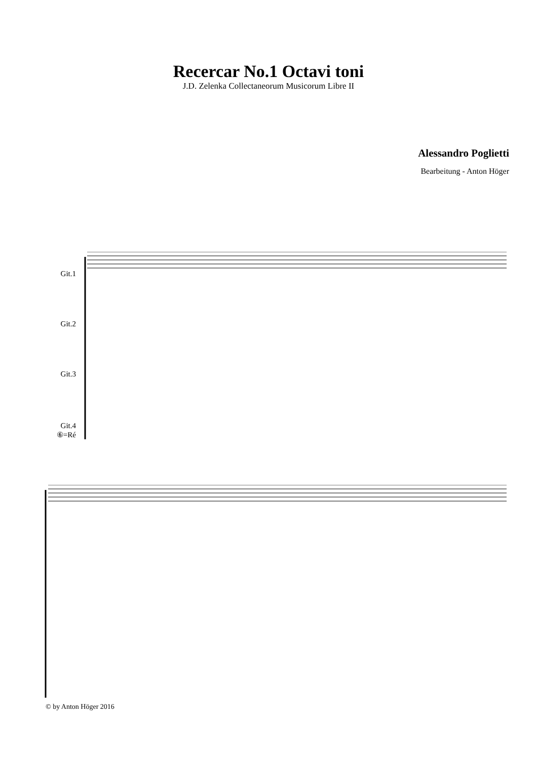Recercar No.1 Octavi toni
J.D. Zelenka Collectaneorum Musicorum Libre II
Alessandro Poglietti
Bearbeitung - Anton Höger
Git.1
Git.2
Git.3
Git.4
⑥=Ré
© by Anton Höger 2016